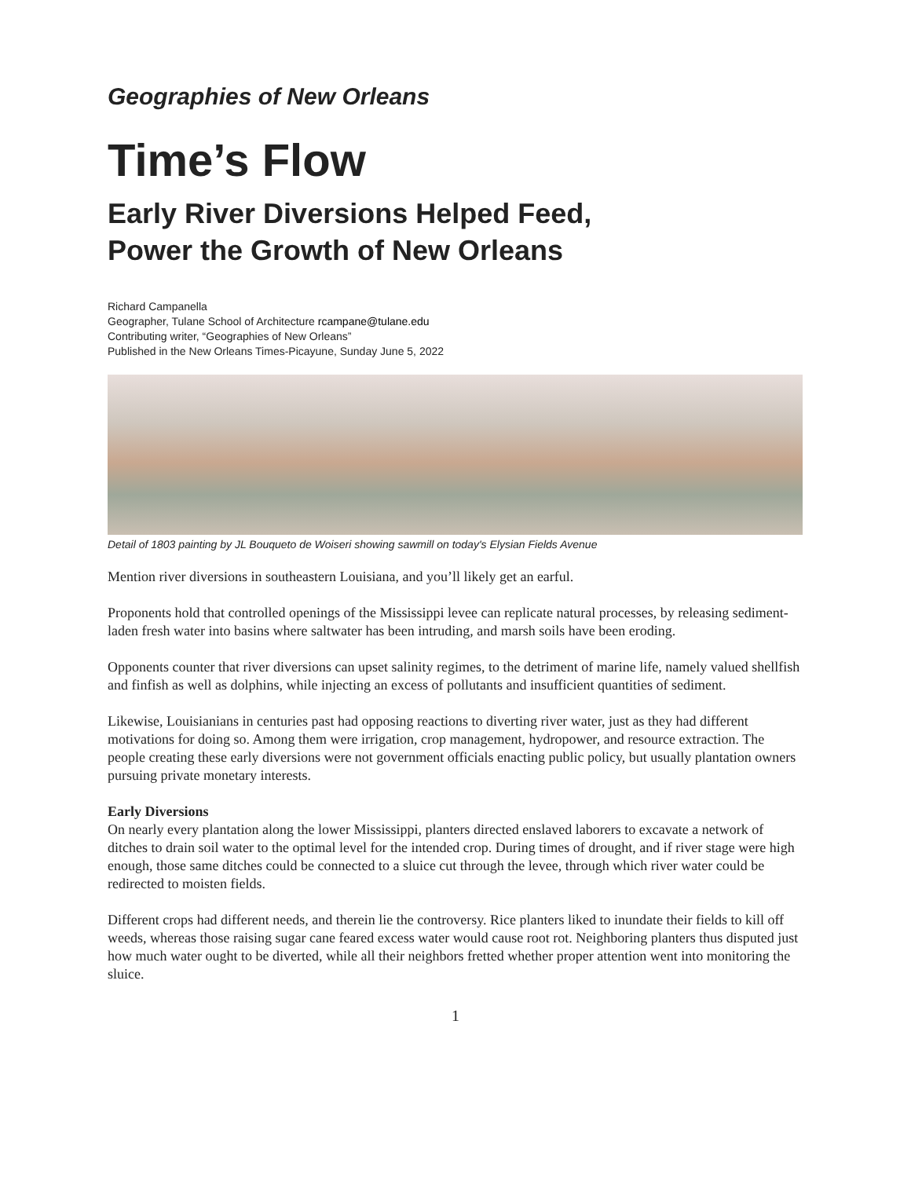Geographies of New Orleans
Time’s Flow
Early River Diversions Helped Feed,
Power the Growth of New Orleans
Richard Campanella
Geographer, Tulane School of Architecture rcampane@tulane.edu
Contributing writer, “Geographies of New Orleans”
Published in the New Orleans Times-Picayune, Sunday June 5, 2022
Detail of 1803 painting by JL Bouqueto de Woiseri showing sawmill on today's Elysian Fields Avenue
Mention river diversions in southeastern Louisiana, and you’ll likely get an earful.
Proponents hold that controlled openings of the Mississippi levee can replicate natural processes, by releasing sediment-laden fresh water into basins where saltwater has been intruding, and marsh soils have been eroding.
Opponents counter that river diversions can upset salinity regimes, to the detriment of marine life, namely valued shellfish and finfish as well as dolphins, while injecting an excess of pollutants and insufficient quantities of sediment.
Likewise, Louisianians in centuries past had opposing reactions to diverting river water, just as they had different motivations for doing so. Among them were irrigation, crop management, hydropower, and resource extraction. The people creating these early diversions were not government officials enacting public policy, but usually plantation owners pursuing private monetary interests.
Early Diversions
On nearly every plantation along the lower Mississippi, planters directed enslaved laborers to excavate a network of ditches to drain soil water to the optimal level for the intended crop. During times of drought, and if river stage were high enough, those same ditches could be connected to a sluice cut through the levee, through which river water could be redirected to moisten fields.
Different crops had different needs, and therein lie the controversy. Rice planters liked to inundate their fields to kill off weeds, whereas those raising sugar cane feared excess water would cause root rot. Neighboring planters thus disputed just how much water ought to be diverted, while all their neighbors fretted whether proper attention went into monitoring the sluice.
1